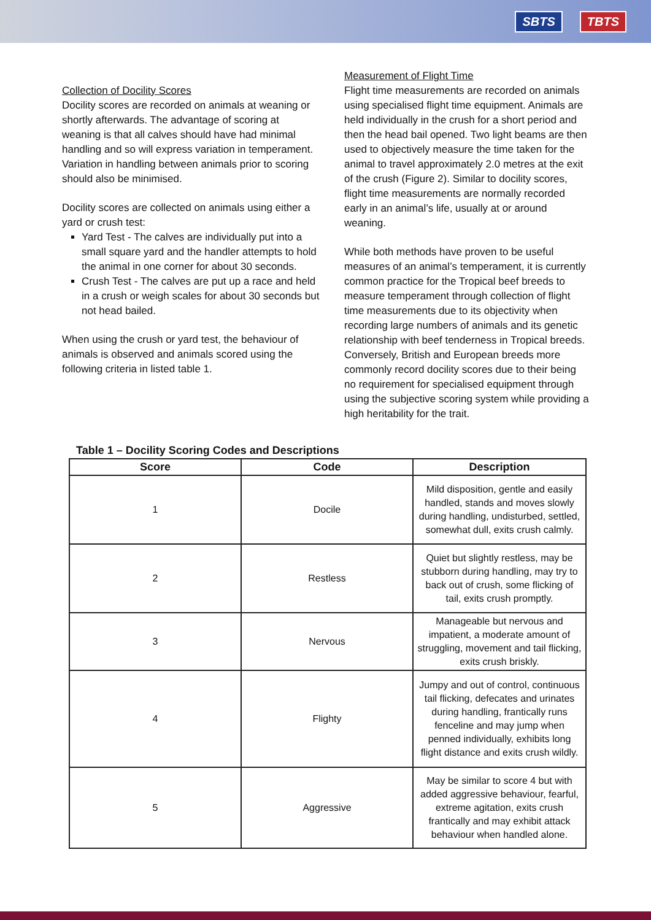SBTS TBTS
Collection of Docility Scores
Docility scores are recorded on animals at weaning or shortly afterwards. The advantage of scoring at weaning is that all calves should have had minimal handling and so will express variation in temperament. Variation in handling between animals prior to scoring should also be minimised.
Docility scores are collected on animals using either a yard or crush test:
Yard Test - The calves are individually put into a small square yard and the handler attempts to hold the animal in one corner for about 30 seconds.
Crush Test - The calves are put up a race and held in a crush or weigh scales for about 30 seconds but not head bailed.
When using the crush or yard test, the behaviour of animals is observed and animals scored using the following criteria in listed table 1.
Measurement of Flight Time
Flight time measurements are recorded on animals using specialised flight time equipment. Animals are held individually in the crush for a short period and then the head bail opened. Two light beams are then used to objectively measure the time taken for the animal to travel approximately 2.0 metres at the exit of the crush (Figure 2). Similar to docility scores, flight time measurements are normally recorded early in an animal’s life, usually at or around weaning.
While both methods have proven to be useful measures of an animal’s temperament, it is currently common practice for the Tropical beef breeds to measure temperament through collection of flight time measurements due to its objectivity when recording large numbers of animals and its genetic relationship with beef tenderness in Tropical breeds. Conversely, British and European breeds more commonly record docility scores due to their being no requirement for specialised equipment through using the subjective scoring system while providing a high heritability for the trait.
Table 1 – Docility Scoring Codes and Descriptions
| Score | Code | Description |
| --- | --- | --- |
| 1 | Docile | Mild disposition, gentle and easily handled, stands and moves slowly during handling, undisturbed, settled, somewhat dull, exits crush calmly. |
| 2 | Restless | Quiet but slightly restless, may be stubborn during handling, may try to back out of crush, some flicking of tail, exits crush promptly. |
| 3 | Nervous | Manageable but nervous and impatient, a moderate amount of struggling, movement and tail flicking, exits crush briskly. |
| 4 | Flighty | Jumpy and out of control, continuous tail flicking, defecates and urinates during handling, frantically runs fenceline and may jump when penned individually, exhibits long flight distance and exits crush wildly. |
| 5 | Aggressive | May be similar to score 4 but with added aggressive behaviour, fearful, extreme agitation, exits crush frantically and may exhibit attack behaviour when handled alone. |